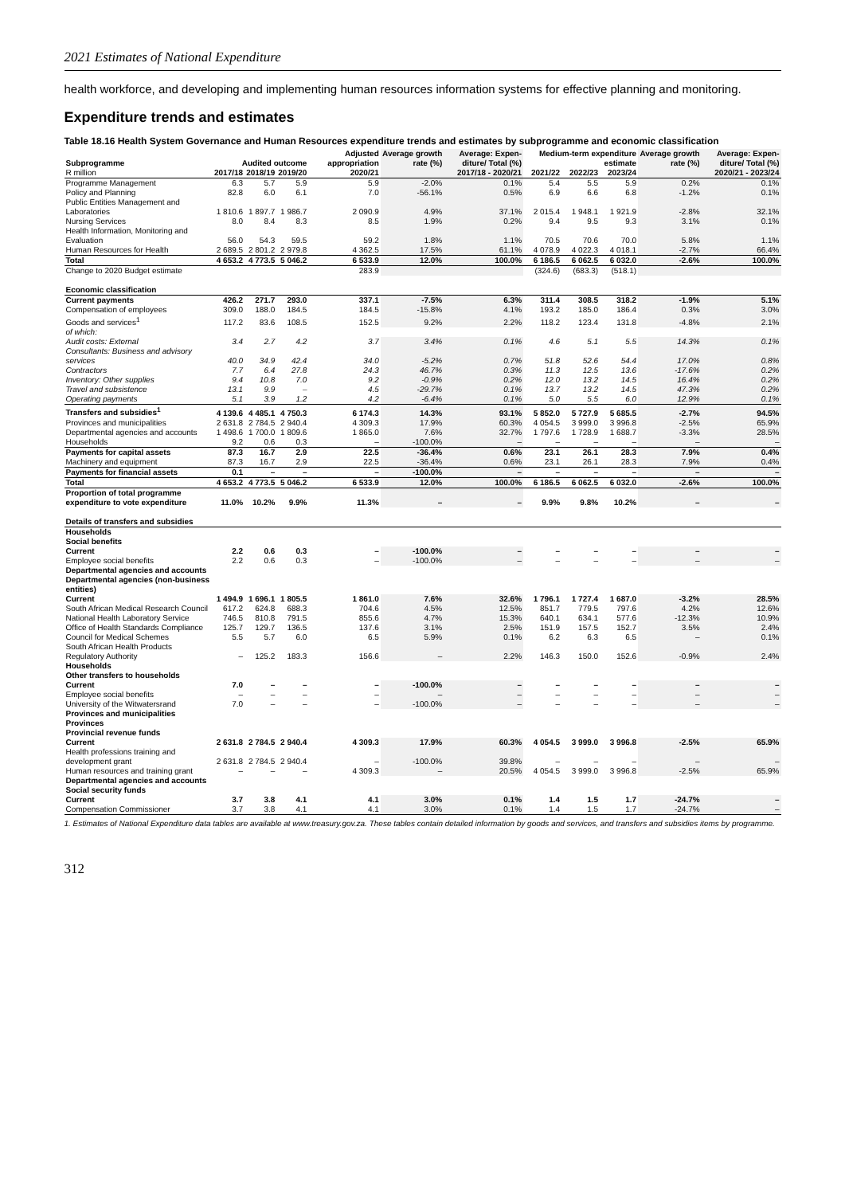2021 Estimates of National Expenditure
health workforce, and developing and implementing human resources information systems for effective planning and monitoring.
Expenditure trends and estimates
Table 18.16 Health System Governance and Human Resources expenditure trends and estimates by subprogramme and economic classification
| Subprogramme | Audited outcome | | | Adjusted appropriation | Average growth rate (%) | Average: Expen-diture/ Total (%) | Medium-term expenditure estimate | | | Average growth rate (%) | Average: Expen-diture/ Total (%) |
| --- | --- | --- | --- | --- | --- | --- | --- | --- | --- | --- | --- |
| R million | 2017/18 | 2018/19 | 2019/20 | 2020/21 | 2017/18 - 2020/21 | | 2021/22 | 2022/23 | 2023/24 | 2020/21 - 2023/24 | |
| Programme Management | 6.3 | 5.7 | 5.9 | 5.9 | -2.0% | 0.1% | 5.4 | 5.5 | 5.9 | 0.2% | 0.1% |
| Policy and Planning | 82.8 | 6.0 | 6.1 | 7.0 | -56.1% | 0.5% | 6.9 | 6.6 | 6.8 | -1.2% | 0.1% |
| Public Entities Management and Laboratories | 1 810.6 | 1 897.7 | 1 986.7 | 2 090.9 | 4.9% | 37.1% | 2 015.4 | 1 948.1 | 1 921.9 | -2.8% | 32.1% |
| Nursing Services | 8.0 | 8.4 | 8.3 | 8.5 | 1.9% | 0.2% | 9.4 | 9.5 | 9.3 | 3.1% | 0.1% |
| Health Information, Monitoring and Evaluation | 56.0 | 54.3 | 59.5 | 59.2 | 1.8% | 1.1% | 70.5 | 70.6 | 70.0 | 5.8% | 1.1% |
| Human Resources for Health | 2 689.5 | 2 801.2 | 2 979.8 | 4 362.5 | 17.5% | 61.1% | 4 078.9 | 4 022.3 | 4 018.1 | -2.7% | 66.4% |
| Total | 4 653.2 | 4 773.5 | 5 046.2 | 6 533.9 | 12.0% | 100.0% | 6 186.5 | 6 062.5 | 6 032.0 | -2.6% | 100.0% |
| Change to 2020 Budget estimate | | | | 283.9 | | | (324.6) | (683.3) | (518.1) | | |
| Economic classification | | | | | | | | | | | |
| Current payments | 426.2 | 271.7 | 293.0 | 337.1 | -7.5% | 6.3% | 311.4 | 308.5 | 318.2 | -1.9% | 5.1% |
| Compensation of employees | 309.0 | 188.0 | 184.5 | 184.5 | -15.8% | 4.1% | 193.2 | 185.0 | 186.4 | 0.3% | 3.0% |
| Goods and services<sup>1</sup> | 117.2 | 83.6 | 108.5 | 152.5 | 9.2% | 2.2% | 118.2 | 123.4 | 131.8 | -4.8% | 2.1% |
| of which: | | | | | | | | | | | |
| Audit costs: External | 3.4 | 2.7 | 4.2 | 3.7 | 3.4% | 0.1% | 4.6 | 5.1 | 5.5 | 14.3% | 0.1% |
| Consultants: Business and advisory services | 40.0 | 34.9 | 42.4 | 34.0 | -5.2% | 0.7% | 51.8 | 52.6 | 54.4 | 17.0% | 0.8% |
| Contractors | 7.7 | 6.4 | 27.8 | 24.3 | 46.7% | 0.3% | 11.3 | 12.5 | 13.6 | -17.6% | 0.2% |
| Inventory: Other supplies | 9.4 | 10.8 | 7.0 | 9.2 | -0.9% | 0.2% | 12.0 | 13.2 | 14.5 | 16.4% | 0.2% |
| Travel and subsistence | 13.1 | 9.9 | – | 4.5 | -29.7% | 0.1% | 13.7 | 13.2 | 14.5 | 47.3% | 0.2% |
| Operating payments | 5.1 | 3.9 | 1.2 | 4.2 | -6.4% | 0.1% | 5.0 | 5.5 | 6.0 | 12.9% | 0.1% |
| Transfers and subsidies<sup>1</sup> | 4 139.6 | 4 485.1 | 4 750.3 | 6 174.3 | 14.3% | 93.1% | 5 852.0 | 5 727.9 | 5 685.5 | -2.7% | 94.5% |
| Provinces and municipalities | 2 631.8 | 2 784.5 | 2 940.4 | 4 309.3 | 17.9% | 60.3% | 4 054.5 | 3 999.0 | 3 996.8 | -2.5% | 65.9% |
| Departmental agencies and accounts | 1 498.6 | 1 700.0 | 1 809.6 | 1 865.0 | 7.6% | 32.7% | 1 797.6 | 1 728.9 | 1 688.7 | -3.3% | 28.5% |
| Households | 9.2 | 0.6 | 0.3 | – | -100.0% | – | – | – | – | – | – |
| Payments for capital assets | 87.3 | 16.7 | 2.9 | 22.5 | -36.4% | 0.6% | 23.1 | 26.1 | 28.3 | 7.9% | 0.4% |
| Machinery and equipment | 87.3 | 16.7 | 2.9 | 22.5 | -36.4% | 0.6% | 23.1 | 26.1 | 28.3 | 7.9% | 0.4% |
| Payments for financial assets | 0.1 | – | – | – | -100.0% | – | – | – | – | – | – |
| Total | 4 653.2 | 4 773.5 | 5 046.2 | 6 533.9 | 12.0% | 100.0% | 6 186.5 | 6 062.5 | 6 032.0 | -2.6% | 100.0% |
| Proportion of total programme expenditure to vote expenditure | 11.0% | 10.2% | 9.9% | 11.3% | – | – | 9.9% | 9.8% | 10.2% | – | – |
| Details of transfers and subsidies | | | | | | | | | | | |
| Households | | | | | | | | | | | |
| Social benefits | | | | | | | | | | | |
| Current | 2.2 | 0.6 | 0.3 | – | -100.0% | – | – | – | – | – | – |
| Employee social benefits | 2.2 | 0.6 | 0.3 | – | -100.0% | – | – | – | – | – | – |
| Departmental agencies and accounts | | | | | | | | | | | |
| Departmental agencies (non-business entities) | | | | | | | | | | | |
| Current | 1 494.9 | 1 696.1 | 1 805.5 | 1 861.0 | 7.6% | 32.6% | 1 796.1 | 1 727.4 | 1 687.0 | -3.2% | 28.5% |
| South African Medical Research Council | 617.2 | 624.8 | 688.3 | 704.6 | 4.5% | 12.5% | 851.7 | 779.5 | 797.6 | 4.2% | 12.6% |
| National Health Laboratory Service | 746.5 | 810.8 | 791.5 | 855.6 | 4.7% | 15.3% | 640.1 | 634.1 | 577.6 | -12.3% | 10.9% |
| Office of Health Standards Compliance | 125.7 | 129.7 | 136.5 | 137.6 | 3.1% | 2.5% | 151.9 | 157.5 | 152.7 | 3.5% | 2.4% |
| Council for Medical Schemes | 5.5 | 5.7 | 6.0 | 6.5 | 5.9% | 0.1% | 6.2 | 6.3 | 6.5 | – | 0.1% |
| South African Health Products Regulatory Authority | – | 125.2 | 183.3 | 156.6 | – | 2.2% | 146.3 | 150.0 | 152.6 | -0.9% | 2.4% |
| Households | | | | | | | | | | | |
| Other transfers to households | | | | | | | | | | | |
| Current | 7.0 | – | – | – | -100.0% | – | – | – | – | – | – |
| Employee social benefits | – | – | – | – | – | – | – | – | – | – | – |
| University of the Witwatersrand | 7.0 | – | – | – | -100.0% | – | – | – | – | – | – |
| Provinces and municipalities | | | | | | | | | | | |
| Provinces | | | | | | | | | | | |
| Provincial revenue funds | | | | | | | | | | | |
| Current | 2 631.8 | 2 784.5 | 2 940.4 | 4 309.3 | 17.9% | 60.3% | 4 054.5 | 3 999.0 | 3 996.8 | -2.5% | 65.9% |
| Health professions training and development grant | 2 631.8 | 2 784.5 | 2 940.4 | – | -100.0% | 39.8% | – | – | – | – | – |
| Human resources and training grant | – | – | – | 4 309.3 | – | 20.5% | 4 054.5 | 3 999.0 | 3 996.8 | -2.5% | 65.9% |
| Departmental agencies and accounts | | | | | | | | | | | |
| Social security funds | | | | | | | | | | | |
| Current | 3.7 | 3.8 | 4.1 | 4.1 | 3.0% | 0.1% | 1.4 | 1.5 | 1.7 | -24.7% | – |
| Compensation Commissioner | 3.7 | 3.8 | 4.1 | 4.1 | 3.0% | 0.1% | 1.4 | 1.5 | 1.7 | -24.7% | – |
1. Estimates of National Expenditure data tables are available at www.treasury.gov.za. These tables contain detailed information by goods and services, and transfers and subsidies items by programme.
312